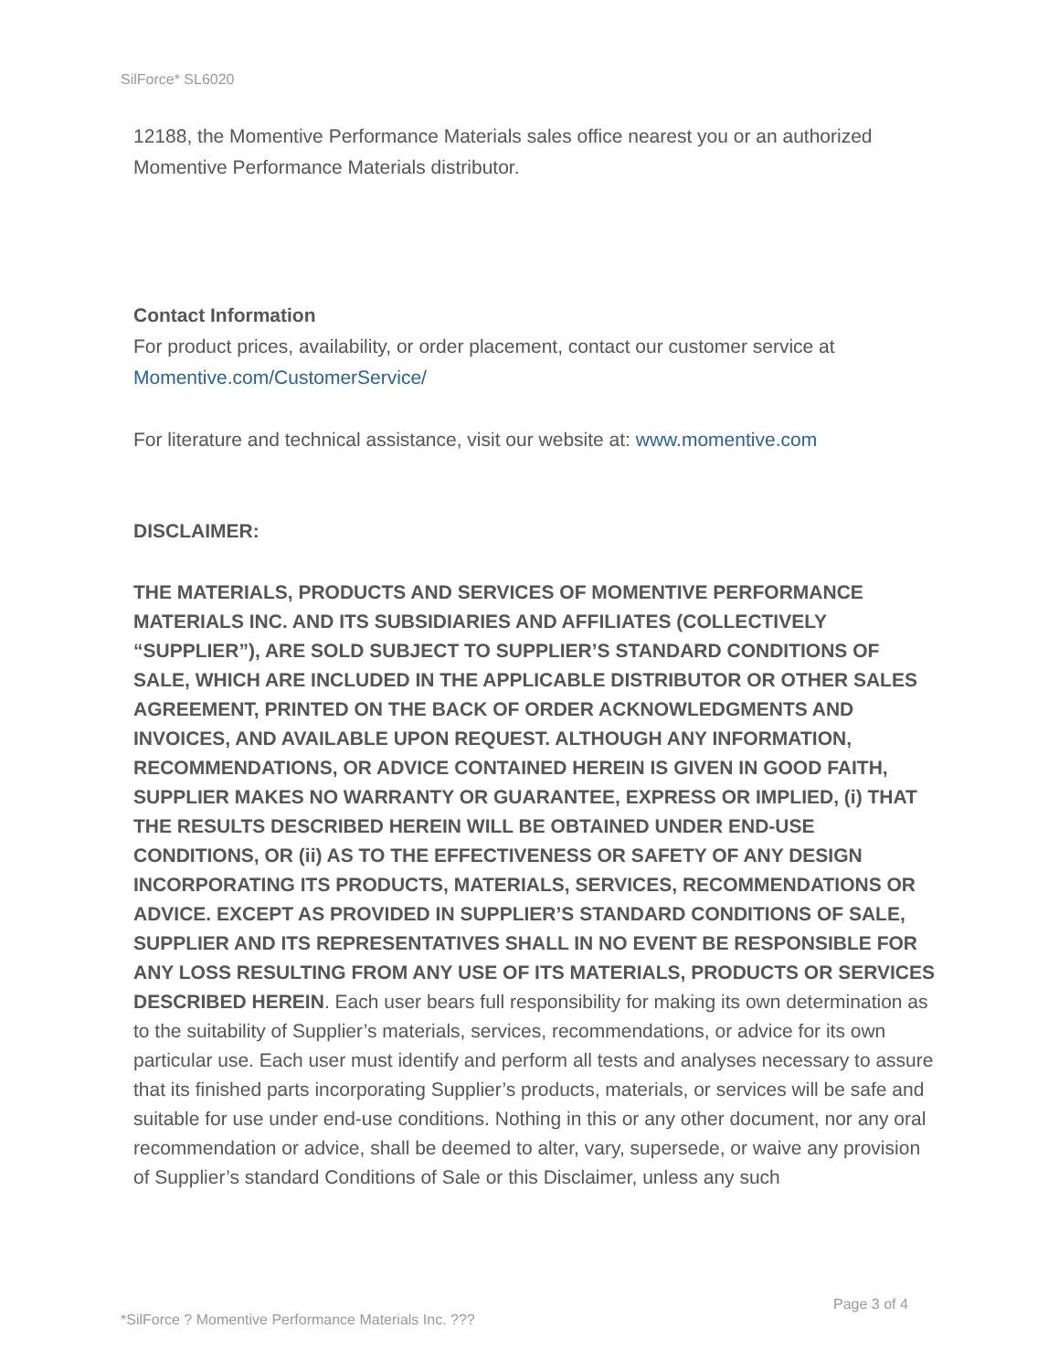SilForce* SL6020
12188, the Momentive Performance Materials sales office nearest you or an authorized Momentive Performance Materials distributor.
Contact Information
For product prices, availability, or order placement, contact our customer service at Momentive.com/CustomerService/
For literature and technical assistance, visit our website at: www.momentive.com
DISCLAIMER:
THE MATERIALS, PRODUCTS AND SERVICES OF MOMENTIVE PERFORMANCE MATERIALS INC. AND ITS SUBSIDIARIES AND AFFILIATES (COLLECTIVELY “SUPPLIER”), ARE SOLD SUBJECT TO SUPPLIER’S STANDARD CONDITIONS OF SALE, WHICH ARE INCLUDED IN THE APPLICABLE DISTRIBUTOR OR OTHER SALES AGREEMENT, PRINTED ON THE BACK OF ORDER ACKNOWLEDGMENTS AND INVOICES, AND AVAILABLE UPON REQUEST. ALTHOUGH ANY INFORMATION, RECOMMENDATIONS, OR ADVICE CONTAINED HEREIN IS GIVEN IN GOOD FAITH, SUPPLIER MAKES NO WARRANTY OR GUARANTEE, EXPRESS OR IMPLIED, (i) THAT THE RESULTS DESCRIBED HEREIN WILL BE OBTAINED UNDER END-USE CONDITIONS, OR (ii) AS TO THE EFFECTIVENESS OR SAFETY OF ANY DESIGN INCORPORATING ITS PRODUCTS, MATERIALS, SERVICES, RECOMMENDATIONS OR ADVICE. EXCEPT AS PROVIDED IN SUPPLIER’S STANDARD CONDITIONS OF SALE, SUPPLIER AND ITS REPRESENTATIVES SHALL IN NO EVENT BE RESPONSIBLE FOR ANY LOSS RESULTING FROM ANY USE OF ITS MATERIALS, PRODUCTS OR SERVICES DESCRIBED HEREIN. Each user bears full responsibility for making its own determination as to the suitability of Supplier’s materials, services, recommendations, or advice for its own particular use. Each user must identify and perform all tests and analyses necessary to assure that its finished parts incorporating Supplier’s products, materials, or services will be safe and suitable for use under end-use conditions. Nothing in this or any other document, nor any oral recommendation or advice, shall be deemed to alter, vary, supersede, or waive any provision of Supplier’s standard Conditions of Sale or this Disclaimer, unless any such
Page 3 of 4
*SilForce ? Momentive Performance Materials Inc. ???